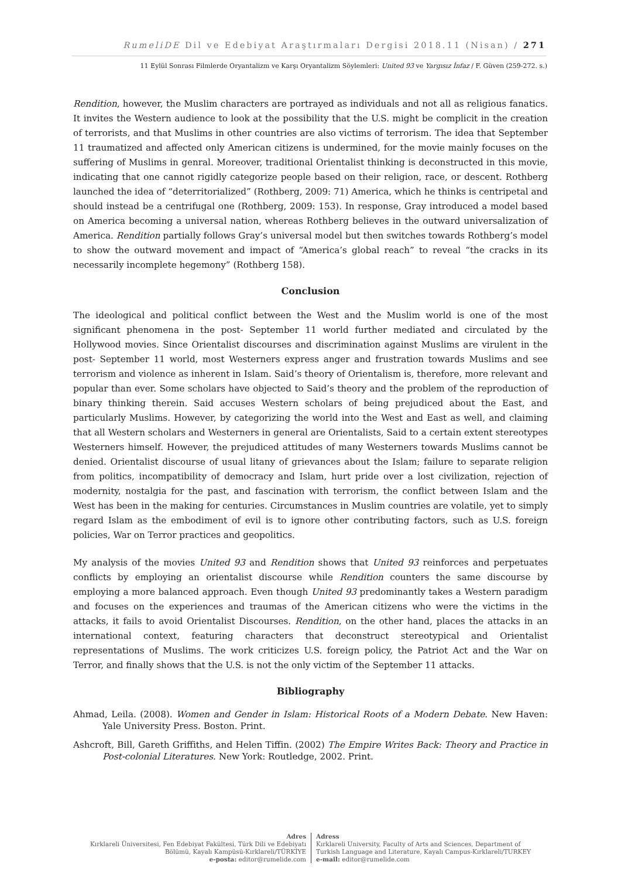RumeliDE Dil ve Edebiyat Araştırmaları Dergisi 2018.11 (Nisan) / 271
11 Eylül Sonrası Filmlerde Oryantalizm ve Karşı Oryantalizm Söylemleri: United 93 ve Yargısız İnfaz / F. Güven (259-272. s.)
Rendition, however, the Muslim characters are portrayed as individuals and not all as religious fanatics. It invites the Western audience to look at the possibility that the U.S. might be complicit in the creation of terrorists, and that Muslims in other countries are also victims of terrorism. The idea that September 11 traumatized and affected only American citizens is undermined, for the movie mainly focuses on the suffering of Muslims in genral. Moreover, traditional Orientalist thinking is deconstructed in this movie, indicating that one cannot rigidly categorize people based on their religion, race, or descent. Rothberg launched the idea of “deterritorialized” (Rothberg, 2009: 71) America, which he thinks is centripetal and should instead be a centrifugal one (Rothberg, 2009: 153). In response, Gray introduced a model based on America becoming a universal nation, whereas Rothberg believes in the outward universalization of America. Rendition partially follows Gray’s universal model but then switches towards Rothberg’s model to show the outward movement and impact of “America’s global reach” to reveal “the cracks in its necessarily incomplete hegemony” (Rothberg 158).
Conclusion
The ideological and political conflict between the West and the Muslim world is one of the most significant phenomena in the post- September 11 world further mediated and circulated by the Hollywood movies. Since Orientalist discourses and discrimination against Muslims are virulent in the post- September 11 world, most Westerners express anger and frustration towards Muslims and see terrorism and violence as inherent in Islam. Said’s theory of Orientalism is, therefore, more relevant and popular than ever. Some scholars have objected to Said’s theory and the problem of the reproduction of binary thinking therein. Said accuses Western scholars of being prejudiced about the East, and particularly Muslims. However, by categorizing the world into the West and East as well, and claiming that all Western scholars and Westerners in general are Orientalists, Said to a certain extent stereotypes Westerners himself. However, the prejudiced attitudes of many Westerners towards Muslims cannot be denied. Orientalist discourse of usual litany of grievances about the Islam; failure to separate religion from politics, incompatibility of democracy and Islam, hurt pride over a lost civilization, rejection of modernity, nostalgia for the past, and fascination with terrorism, the conflict between Islam and the West has been in the making for centuries. Circumstances in Muslim countries are volatile, yet to simply regard Islam as the embodiment of evil is to ignore other contributing factors, such as U.S. foreign policies, War on Terror practices and geopolitics.
My analysis of the movies United 93 and Rendition shows that United 93 reinforces and perpetuates conflicts by employing an orientalist discourse while Rendition counters the same discourse by employing a more balanced approach. Even though United 93 predominantly takes a Western paradigm and focuses on the experiences and traumas of the American citizens who were the victims in the attacks, it fails to avoid Orientalist Discourses. Rendition, on the other hand, places the attacks in an international context, featuring characters that deconstruct stereotypical and Orientalist representations of Muslims. The work criticizes U.S. foreign policy, the Patriot Act and the War on Terror, and finally shows that the U.S. is not the only victim of the September 11 attacks.
Bibliography
Ahmad, Leila. (2008). Women and Gender in Islam: Historical Roots of a Modern Debate. New Haven: Yale University Press. Boston. Print.
Ashcroft, Bill, Gareth Griffiths, and Helen Tiffin. (2002) The Empire Writes Back: Theory and Practice in Post-colonial Literatures. New York: Routledge, 2002. Print.
Adres
Kırklareli Üniversitesi, Fen Edebiyat Fakültesi, Türk Dili ve Edebiyatı
Bölümü, Kayalı Kampüsü-Kırklareli/TÜRKİYE
e-posta: editor@rumelide.com
Adress
Kırklareli University, Faculty of Arts and Sciences, Department of
Turkish Language and Literature, Kayalı Campus-Kırklareli/TURKEY
e-mail: editor@rumelide.com